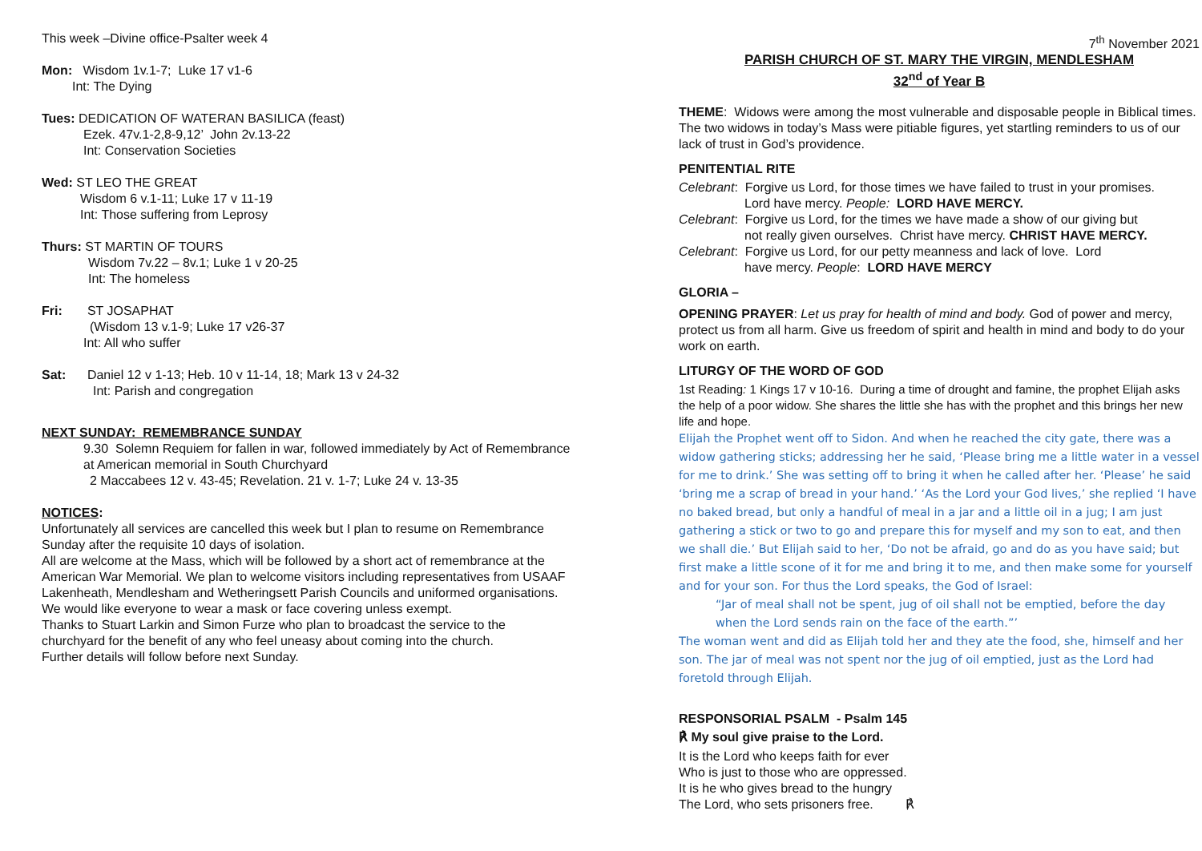This week –Divine office-Psalter week 4
Mon: Wisdom 1v.1-7; Luke 17 v1-6
Int: The Dying
Tues: DEDICATION OF WATERAN BASILICA (feast)
Ezek. 47v.1-2,8-9,12’ John 2v.13-22
Int: Conservation Societies
Wed: ST LEO THE GREAT
Wisdom 6 v.1-11; Luke 17 v 11-19
Int: Those suffering from Leprosy
Thurs: ST MARTIN OF TOURS
Wisdom 7v.22 – 8v.1; Luke 1 v 20-25
Int: The homeless
Fri: ST JOSAPHAT
(Wisdom 13 v.1-9; Luke 17 v26-37
Int: All who suffer
Sat: Daniel 12 v 1-13; Heb. 10 v 11-14, 18; Mark 13 v 24-32
Int: Parish and congregation
NEXT SUNDAY: REMEMBRANCE SUNDAY
9.30 Solemn Requiem for fallen in war, followed immediately by Act of Remembrance at American memorial in South Churchyard
2 Maccabees 12 v. 43-45; Revelation. 21 v. 1-7; Luke 24 v. 13-35
NOTICES:
Unfortunately all services are cancelled this week but I plan to resume on Remembrance Sunday after the requisite 10 days of isolation.
All are welcome at the Mass, which will be followed by a short act of remembrance at the American War Memorial. We plan to welcome visitors including representatives from USAAF Lakenheath, Mendlesham and Wetheringsett Parish Councils and uniformed organisations.
We would like everyone to wear a mask or face covering unless exempt.
Thanks to Stuart Larkin and Simon Furze who plan to broadcast the service to the churchyard for the benefit of any who feel uneasy about coming into the church.
Further details will follow before next Sunday.
7<sup>th</sup> November 2021
PARISH CHURCH OF ST. MARY THE VIRGIN, MENDLESHAM
32<sup>nd</sup> of Year B
THEME: Widows were among the most vulnerable and disposable people in Biblical times. The two widows in today’s Mass were pitiable figures, yet startling reminders to us of our lack of trust in God’s providence.
PENITENTIAL RITE
Celebrant: Forgive us Lord, for those times we have failed to trust in your promises.
Lord have mercy. People: LORD HAVE MERCY.
Celebrant: Forgive us Lord, for the times we have made a show of our giving but
not really given ourselves. Christ have mercy. CHRIST HAVE MERCY.
Celebrant: Forgive us Lord, for our petty meanness and lack of love. Lord
have mercy. People: LORD HAVE MERCY
GLORIA –
OPENING PRAYER: Let us pray for health of mind and body. God of power and mercy, protect us from all harm. Give us freedom of spirit and health in mind and body to do your work on earth.
LITURGY OF THE WORD OF GOD
1st Reading: 1 Kings 17 v 10-16. During a time of drought and famine, the prophet Elijah asks the help of a poor widow. She shares the little she has with the prophet and this brings her new life and hope.
Elijah the Prophet went off to Sidon. And when he reached the city gate, there was a widow gathering sticks; addressing her he said, ‘Please bring me a little water in a vessel for me to drink.’ She was setting off to bring it when he called after her. ‘Please’ he said ‘bring me a scrap of bread in your hand.’ ‘As the Lord your God lives,’ she replied ‘I have no baked bread, but only a handful of meal in a jar and a little oil in a jug; I am just gathering a stick or two to go and prepare this for myself and my son to eat, and then we shall die.’ But Elijah said to her, ‘Do not be afraid, go and do as you have said; but first make a little scone of it for me and bring it to me, and then make some for yourself and for your son. For thus the Lord speaks, the God of Israel:
“Jar of meal shall not be spent, jug of oil shall not be emptied, before the day when the Lord sends rain on the face of the earth.”’
The woman went and did as Elijah told her and they ate the food, she, himself and her son. The jar of meal was not spent nor the jug of oil emptied, just as the Lord had foretold through Elijah.
RESPONSORIAL PSALM - Psalm 145
℟ My soul give praise to the Lord.
It is the Lord who keeps faith for ever
Who is just to those who are oppressed.
It is he who gives bread to the hungry
The Lord, who sets prisoners free. ℟